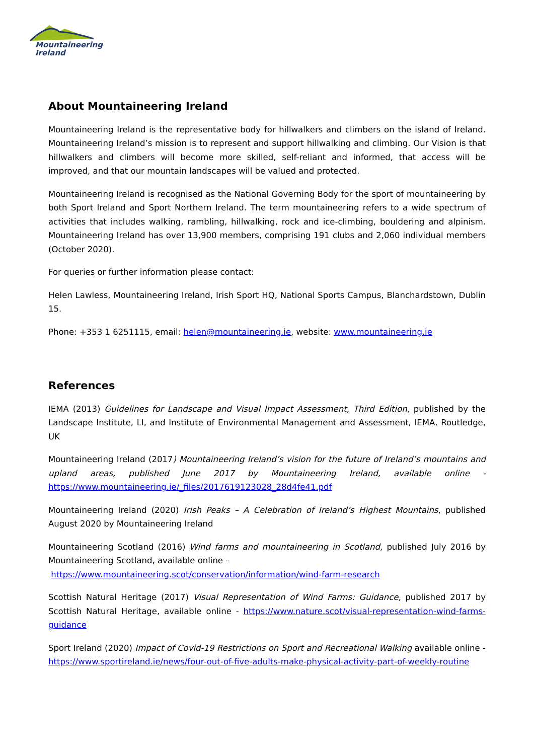Mountaineering
Ireland
About Mountaineering Ireland
Mountaineering Ireland is the representative body for hillwalkers and climbers on the island of Ireland. Mountaineering Ireland’s mission is to represent and support hillwalking and climbing. Our Vision is that hillwalkers and climbers will become more skilled, self-reliant and informed, that access will be improved, and that our mountain landscapes will be valued and protected.
Mountaineering Ireland is recognised as the National Governing Body for the sport of mountaineering by both Sport Ireland and Sport Northern Ireland. The term mountaineering refers to a wide spectrum of activities that includes walking, rambling, hillwalking, rock and ice-climbing, bouldering and alpinism. Mountaineering Ireland has over 13,900 members, comprising 191 clubs and 2,060 individual members (October 2020).
For queries or further information please contact:
Helen Lawless, Mountaineering Ireland, Irish Sport HQ, National Sports Campus, Blanchardstown, Dublin 15.
Phone: +353 1 6251115, email: helen@mountaineering.ie, website: www.mountaineering.ie
References
IEMA (2013) Guidelines for Landscape and Visual Impact Assessment, Third Edition, published by the Landscape Institute, LI, and Institute of Environmental Management and Assessment, IEMA, Routledge, UK
Mountaineering Ireland (2017) Mountaineering Ireland’s vision for the future of Ireland’s mountains and upland areas, published June 2017 by Mountaineering Ireland, available online - https://www.mountaineering.ie/_files/2017619123028_28d4fe41.pdf
Mountaineering Ireland (2020) Irish Peaks – A Celebration of Ireland’s Highest Mountains, published August 2020 by Mountaineering Ireland
Mountaineering Scotland (2016) Wind farms and mountaineering in Scotland, published July 2016 by Mountaineering Scotland, available online –
https://www.mountaineering.scot/conservation/information/wind-farm-research
Scottish Natural Heritage (2017) Visual Representation of Wind Farms: Guidance, published 2017 by Scottish Natural Heritage, available online - https://www.nature.scot/visual-representation-wind-farms-guidance
Sport Ireland (2020) Impact of Covid-19 Restrictions on Sport and Recreational Walking available online - https://www.sportireland.ie/news/four-out-of-five-adults-make-physical-activity-part-of-weekly-routine